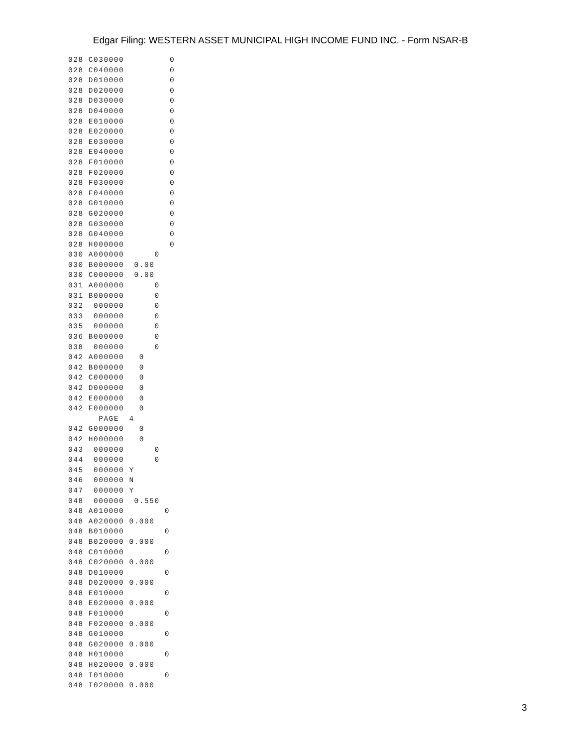Edgar Filing: WESTERN ASSET MUNICIPAL HIGH INCOME FUND INC. - Form NSAR-B
028 C030000         0
028 C040000         0
028 D010000         0
028 D020000         0
028 D030000         0
028 D040000         0
028 E010000         0
028 E020000         0
028 E030000         0
028 E040000         0
028 F010000         0
028 F020000         0
028 F030000         0
028 F040000         0
028 G010000         0
028 G020000         0
028 G030000         0
028 G040000         0
028 H000000         0
030 A000000      0
030 B000000  0.00
030 C000000  0.00
031 A000000      0
031 B000000      0
032  000000      0
033  000000      0
035  000000      0
036 B000000      0
038  000000      0
042 A000000   0
042 B000000   0
042 C000000   0
042 D000000   0
042 E000000   0
042 F000000   0
      PAGE  4
042 G000000   0
042 H000000   0
043  000000      0
044  000000      0
045  000000 Y
046  000000 N
047  000000 Y
048  000000  0.550
048 A010000        0
048 A020000 0.000
048 B010000        0
048 B020000 0.000
048 C010000        0
048 C020000 0.000
048 D010000        0
048 D020000 0.000
048 E010000        0
048 E020000 0.000
048 F010000        0
048 F020000 0.000
048 G010000        0
048 G020000 0.000
048 H010000        0
048 H020000 0.000
048 I010000        0
048 I020000 0.000
3